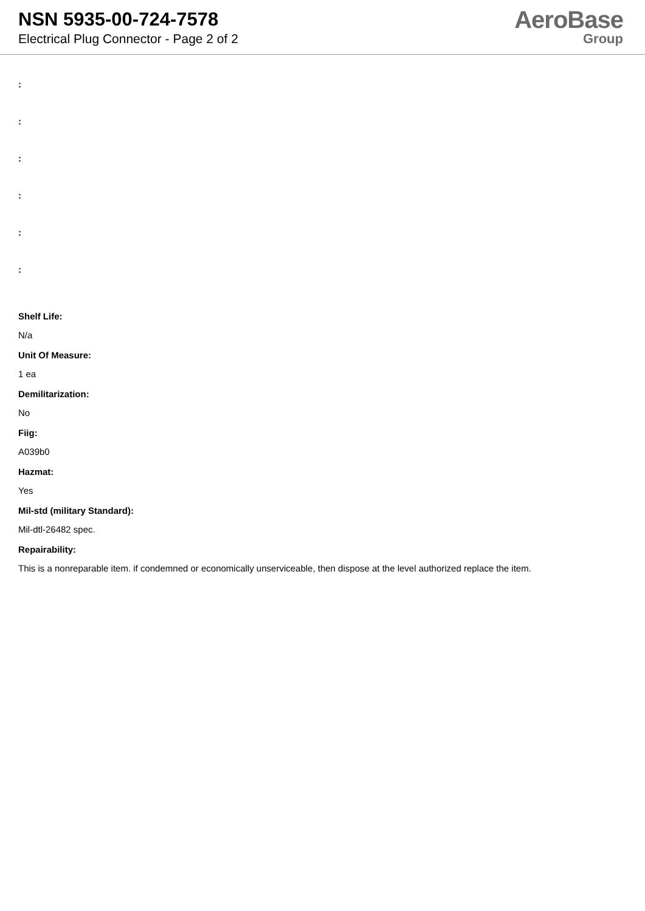NSN 5935-00-724-7578
Electrical Plug Connector - Page 2 of 2
AeroBase
Group
:
:
:
:
:
:
Shelf Life:
N/a
Unit Of Measure:
1 ea
Demilitarization:
No
Fiig:
A039b0
Hazmat:
Yes
Mil-std (military Standard):
Mil-dtl-26482 spec.
Repairability:
This is a nonreparable item. if condemned or economically unserviceable, then dispose at the level authorized replace the item.